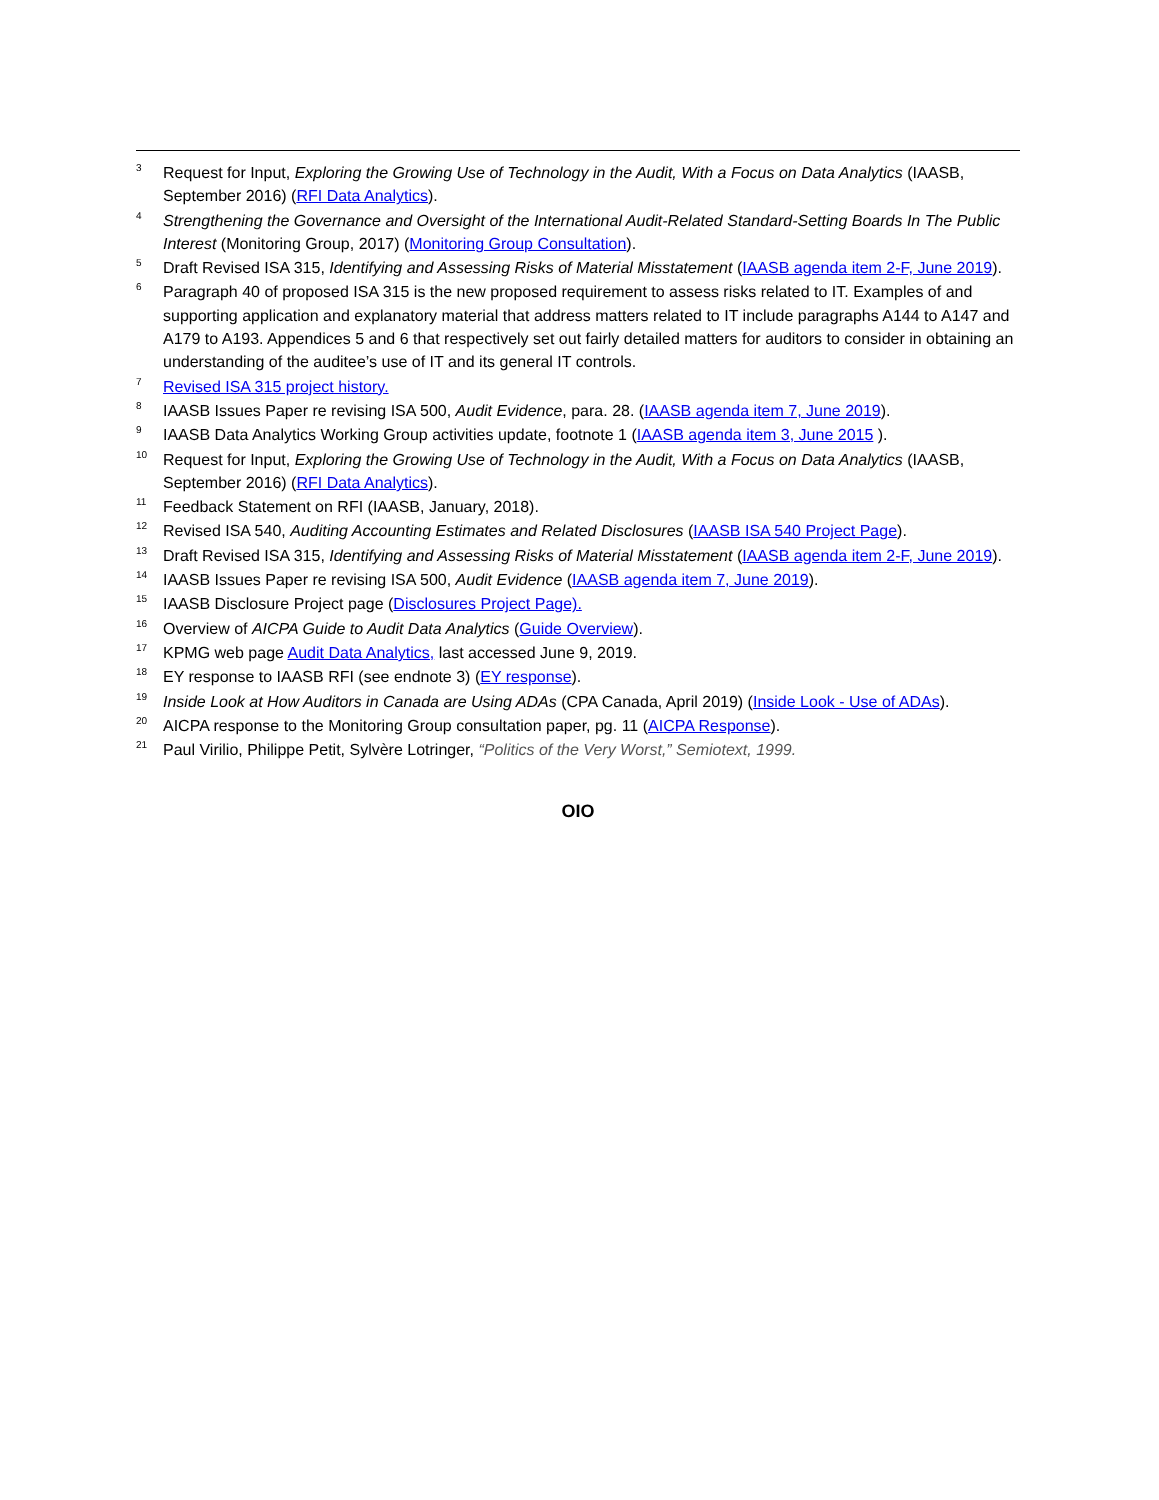<sup>3</sup>
Request for Input, Exploring the Growing Use of Technology in the Audit, With a Focus on Data Analytics (IAASB, September 2016) (RFI Data Analytics).
<sup>4</sup>
Strengthening the Governance and Oversight of the International Audit-Related Standard-Setting Boards In The Public Interest (Monitoring Group, 2017) (Monitoring Group Consultation).
<sup>5</sup>
Draft Revised ISA 315, Identifying and Assessing Risks of Material Misstatement (IAASB agenda item 2-F, June 2019).
<sup>6</sup>
Paragraph 40 of proposed ISA 315 is the new proposed requirement to assess risks related to IT. Examples of and supporting application and explanatory material that address matters related to IT include paragraphs A144 to A147 and A179 to A193. Appendices 5 and 6 that respectively set out fairly detailed matters for auditors to consider in obtaining an understanding of the auditee’s use of IT and its general IT controls.
<sup>7</sup>
Revised ISA 315 project history.
<sup>8</sup>
IAASB Issues Paper re revising ISA 500, Audit Evidence, para. 28. (IAASB agenda item 7, June 2019).
<sup>9</sup>
IAASB Data Analytics Working Group activities update, footnote 1 (IAASB agenda item 3, June 2015 ).
<sup>10</sup>
Request for Input, Exploring the Growing Use of Technology in the Audit, With a Focus on Data Analytics (IAASB, September 2016) (RFI Data Analytics).
<sup>11</sup>
Feedback Statement on RFI (IAASB, January, 2018).
<sup>12</sup>
Revised ISA 540, Auditing Accounting Estimates and Related Disclosures (IAASB ISA 540 Project Page).
<sup>13</sup>
Draft Revised ISA 315, Identifying and Assessing Risks of Material Misstatement (IAASB agenda item 2-F, June 2019).
<sup>14</sup>
IAASB Issues Paper re revising ISA 500, Audit Evidence (IAASB agenda item 7, June 2019).
<sup>15</sup>
IAASB Disclosure Project page (Disclosures Project Page).
<sup>16</sup>
Overview of AICPA Guide to Audit Data Analytics (Guide Overview).
<sup>17</sup>
KPMG web page Audit Data Analytics, last accessed June 9, 2019.
<sup>18</sup>
EY response to IAASB RFI (see endnote 3) (EY response).
<sup>19</sup>
Inside Look at How Auditors in Canada are Using ADAs (CPA Canada, April 2019) (Inside Look - Use of ADAs).
<sup>20</sup>
AICPA response to the Monitoring Group consultation paper, pg. 11 (AICPA Response).
<sup>21</sup>
Paul Virilio, Philippe Petit, Sylvère Lotringer, “Politics of the Very Worst,” Semiotext, 1999.
OIO